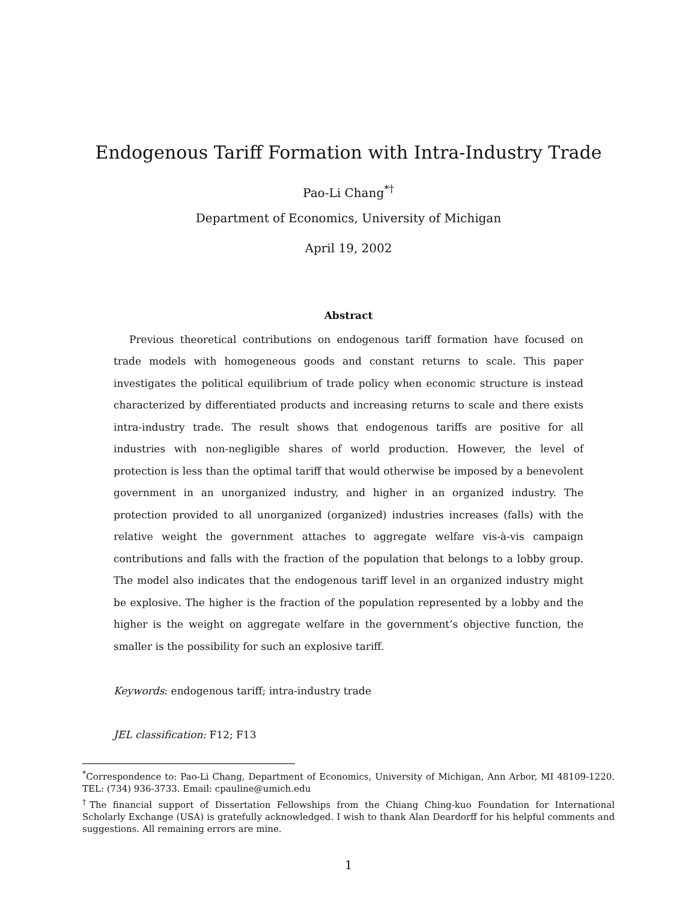Endogenous Tariff Formation with Intra-Industry Trade
Pao-Li Chang<sup>*†</sup>
Department of Economics, University of Michigan
April 19, 2002
Abstract
Previous theoretical contributions on endogenous tariff formation have focused on trade models with homogeneous goods and constant returns to scale. This paper investigates the political equilibrium of trade policy when economic structure is instead characterized by differentiated products and increasing returns to scale and there exists intra-industry trade. The result shows that endogenous tariffs are positive for all industries with non-negligible shares of world production. However, the level of protection is less than the optimal tariff that would otherwise be imposed by a benevolent government in an unorganized industry, and higher in an organized industry. The protection provided to all unorganized (organized) industries increases (falls) with the relative weight the government attaches to aggregate welfare vis-à-vis campaign contributions and falls with the fraction of the population that belongs to a lobby group. The model also indicates that the endogenous tariff level in an organized industry might be explosive. The higher is the fraction of the population represented by a lobby and the higher is the weight on aggregate welfare in the government’s objective function, the smaller is the possibility for such an explosive tariff.
Keywords: endogenous tariff; intra-industry trade
JEL classification: F12; F13
<sup>*</sup> Correspondence to: Pao-Li Chang, Department of Economics, University of Michigan, Ann Arbor, MI 48109-1220. TEL: (734) 936-3733. Email: cpauline@umich.edu
<sup>†</sup> The financial support of Dissertation Fellowships from the Chiang Ching-kuo Foundation for International Scholarly Exchange (USA) is gratefully acknowledged. I wish to thank Alan Deardorff for his helpful comments and suggestions. All remaining errors are mine.
1